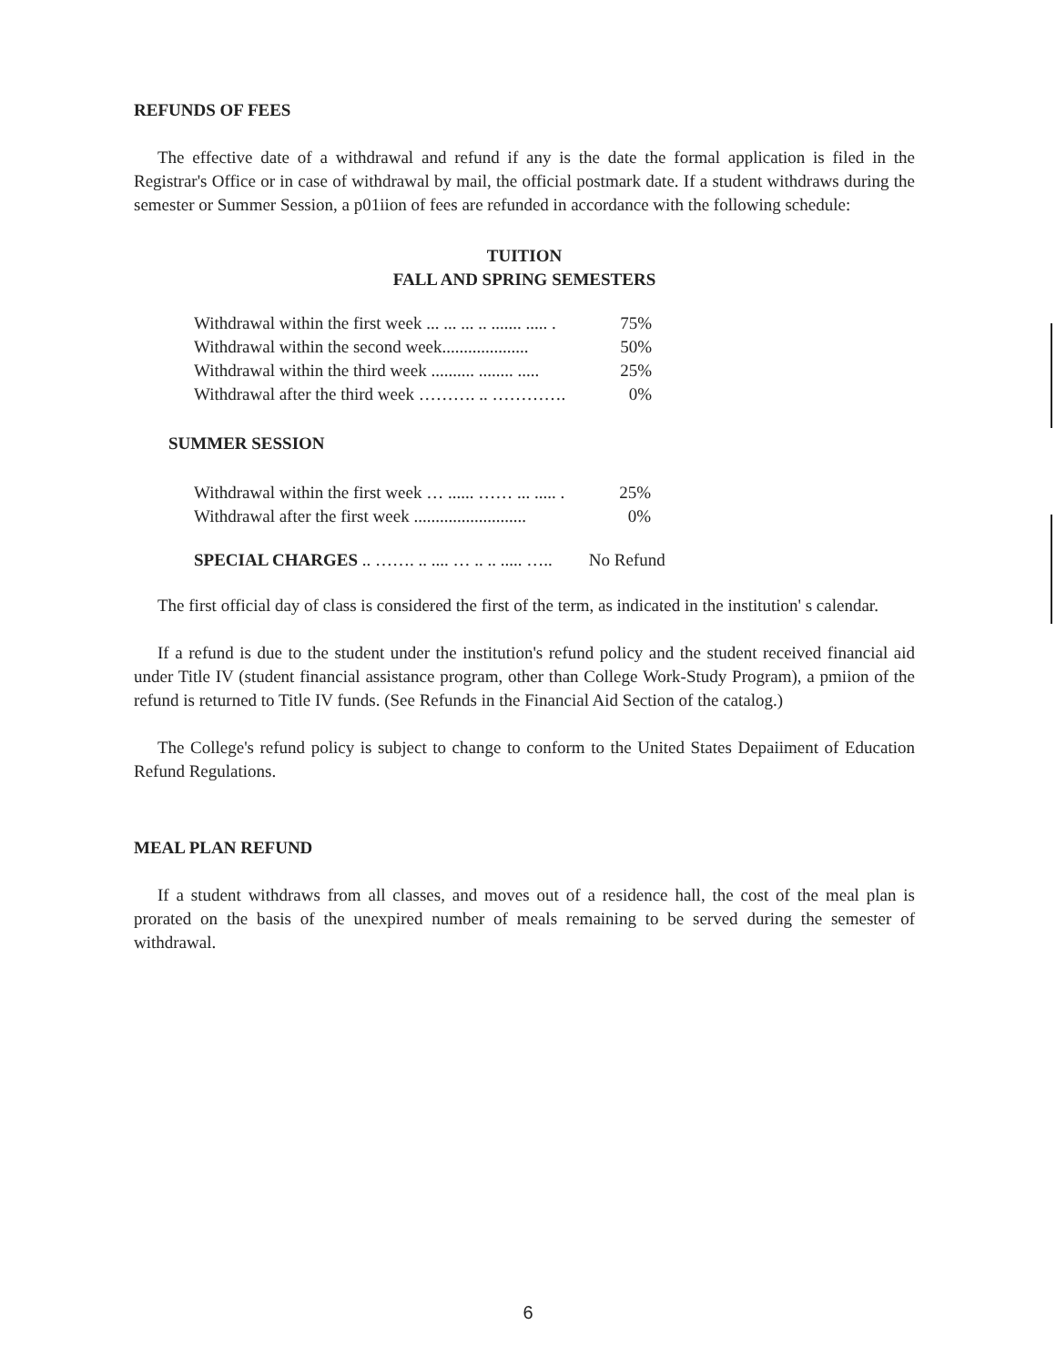REFUNDS OF FEES
The effective date of a withdrawal and refund if any is the date the formal application is filed in the Registrar's Office or in case of withdrawal by mail, the official postmark date. If a student withdraws during the semester or Summer Session, a p01iion of fees are refunded in accordance with the following schedule:
TUITION
FALL AND SPRING SEMESTERS
| Withdrawal within the first week ... ... ... .. ....... ..... . | 75% |
| Withdrawal within the second week.................... | 50% |
| Withdrawal within the third week .......... ........ ..... | 25% |
| Withdrawal after the third week ………. .. …………. | 0% |
SUMMER SESSION
| Withdrawal within the first week … ...... …… ... ..... . | 25% |
| Withdrawal after the first week .......................... | 0% |
| SPECIAL CHARGES .. ……. .. .... … .. .. ..... ….. | No Refund |
The first official day of class is considered the first of the term, as indicated in the institution' s calendar.
If a refund is due to the student under the institution's refund policy and the student received financial aid under Title IV (student financial assistance program, other than College Work-Study Program), a pmiion of the refund is returned to Title IV funds. (See Refunds in the Financial Aid Section of the catalog.)
The College's refund policy is subject to change to conform to the United States Depaiiment of Education Refund Regulations.
MEAL PLAN REFUND
If a student withdraws from all classes, and moves out of a residence hall, the cost of the meal plan is prorated on the basis of the unexpired number of meals remaining to be served during the semester of withdrawal.
6